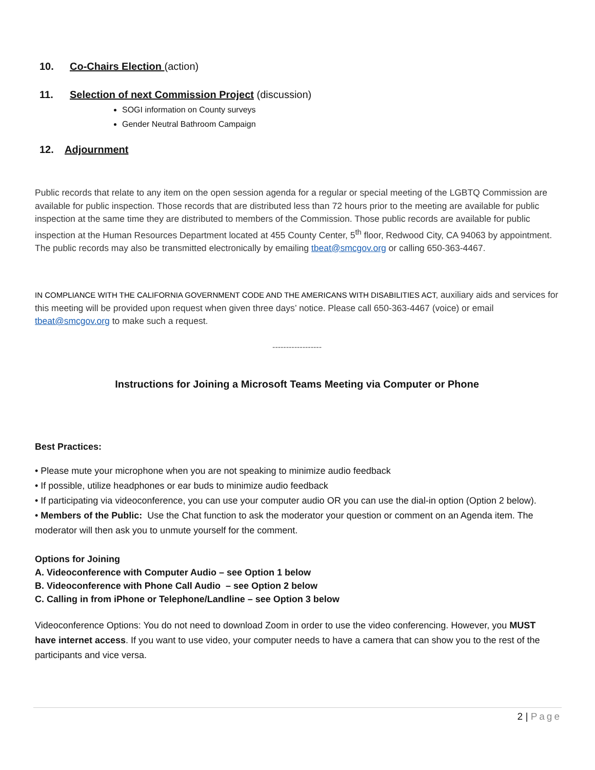10. Co-Chairs Election (action)
11. Selection of next Commission Project (discussion)
SOGI information on County surveys
Gender Neutral Bathroom Campaign
12. Adjournment
Public records that relate to any item on the open session agenda for a regular or special meeting of the LGBTQ Commission are available for public inspection. Those records that are distributed less than 72 hours prior to the meeting are available for public inspection at the same time they are distributed to members of the Commission. Those public records are available for public inspection at the Human Resources Department located at 455 County Center, 5<sup>th</sup> floor, Redwood City, CA 94063 by appointment. The public records may also be transmitted electronically by emailing tbeat@smcgov.org or calling 650-363-4467.
IN COMPLIANCE WITH THE CALIFORNIA GOVERNMENT CODE AND THE AMERICANS WITH DISABILITIES ACT, auxiliary aids and services for this meeting will be provided upon request when given three days’ notice. Please call 650-363-4467 (voice) or email tbeat@smcgov.org to make such a request.
------------------
Instructions for Joining a Microsoft Teams Meeting via Computer or Phone
Best Practices:
• Please mute your microphone when you are not speaking to minimize audio feedback
• If possible, utilize headphones or ear buds to minimize audio feedback
• If participating via videoconference, you can use your computer audio OR you can use the dial-in option (Option 2 below).
• Members of the Public: Use the Chat function to ask the moderator your question or comment on an Agenda item. The moderator will then ask you to unmute yourself for the comment.
Options for Joining
A. Videoconference with Computer Audio – see Option 1 below
B. Videoconference with Phone Call Audio – see Option 2 below
C. Calling in from iPhone or Telephone/Landline – see Option 3 below
Videoconference Options: You do not need to download Zoom in order to use the video conferencing. However, you MUST have internet access. If you want to use video, your computer needs to have a camera that can show you to the rest of the participants and vice versa.
2 | Page